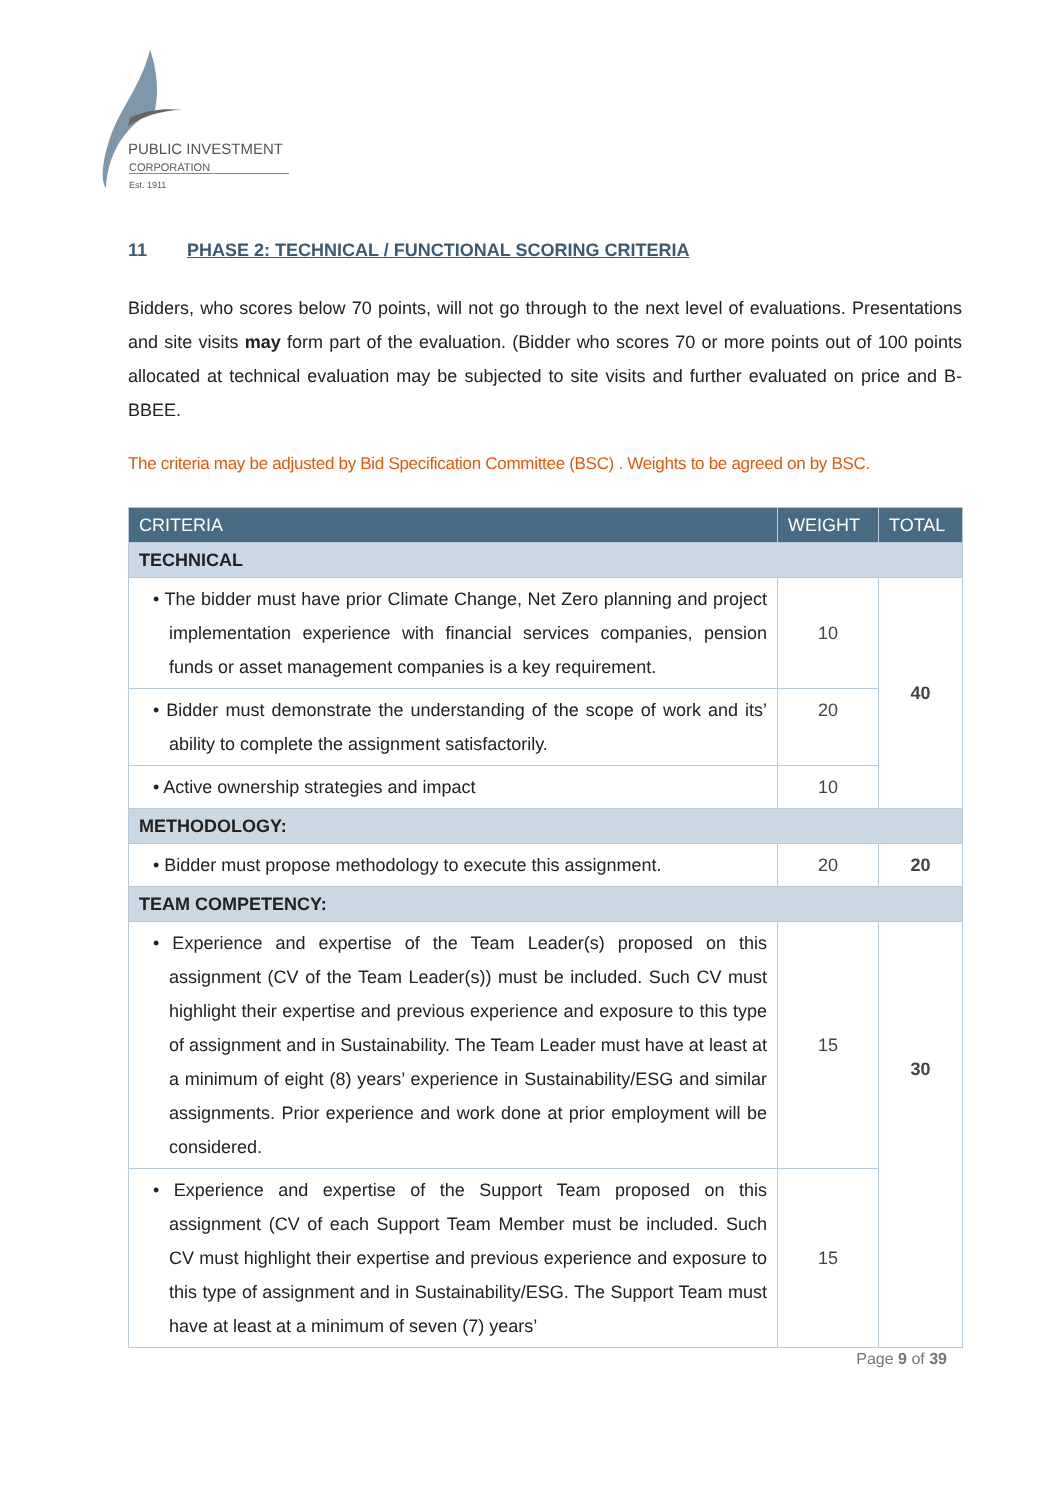PUBLIC INVESTMENT
CORPORATION
Est. 1911
11 PHASE 2: TECHNICAL / FUNCTIONAL SCORING CRITERIA
Bidders, who scores below 70 points, will not go through to the next level of evaluations. Presentations and site visits may form part of the evaluation. (Bidder who scores 70 or more points out of 100 points allocated at technical evaluation may be subjected to site visits and further evaluated on price and B-BBEE.
The criteria may be adjusted by Bid Specification Committee (BSC) . Weights to be agreed on by BSC.
| CRITERIA | WEIGHT | TOTAL |
| --- | --- | --- |
| TECHNICAL | | |
| • The bidder must have prior Climate Change, Net Zero planning and project implementation experience with financial services companies, pension funds or asset management companies is a key requirement. | 10 | 40 |
| • Bidder must demonstrate the understanding of the scope of work and its’ ability to complete the assignment satisfactorily. | 20 | |
| • Active ownership strategies and impact | 10 | |
| METHODOLOGY: | | |
| • Bidder must propose methodology to execute this assignment. | 20 | 20 |
| TEAM COMPETENCY: | | |
| • Experience and expertise of the Team Leader(s) proposed on this assignment (CV of the Team Leader(s)) must be included. Such CV must highlight their expertise and previous experience and exposure to this type of assignment and in Sustainability. The Team Leader must have at least at a minimum of eight (8) years’ experience in Sustainability/ESG and similar assignments. Prior experience and work done at prior employment will be considered. | 15 | 30 |
| • Experience and expertise of the Support Team proposed on this assignment (CV of each Support Team Member must be included. Such CV must highlight their expertise and previous experience and exposure to this type of assignment and in Sustainability/ESG. The Support Team must have at least at a minimum of seven (7) years’ | 15 | |
Page 9 of 39